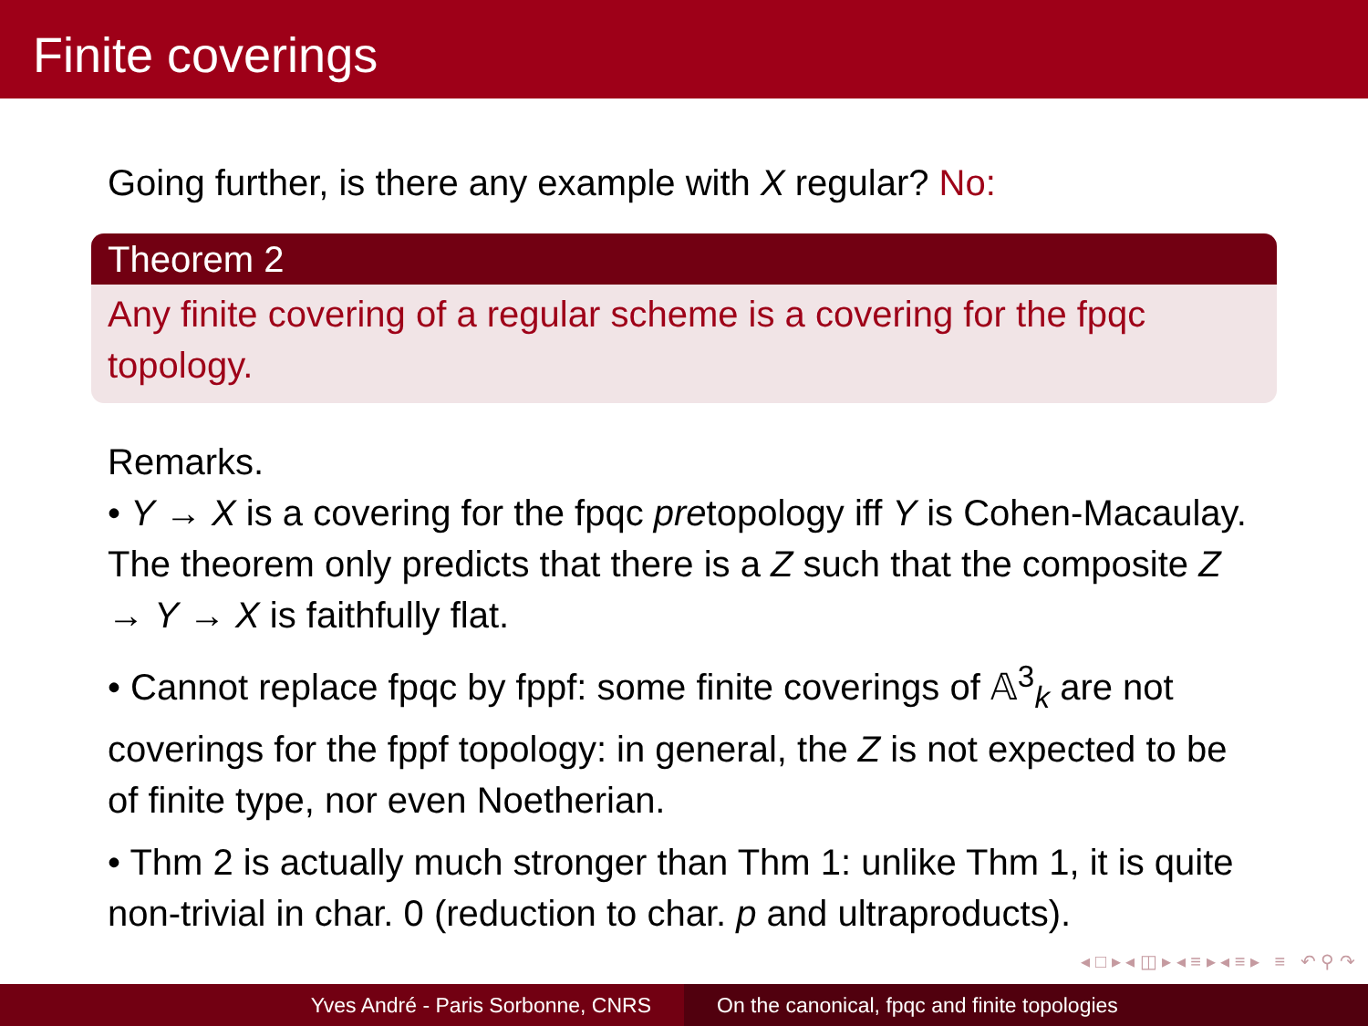Finite coverings
Going further, is there any example with X regular? No:
Theorem 2
Any finite covering of a regular scheme is a covering for the fpqc topology.
Remarks.
• Y → X is a covering for the fpqc pretopology iff Y is Cohen-Macaulay. The theorem only predicts that there is a Z such that the composite Z → Y → X is faithfully flat.
• Cannot replace fpqc by fppf: some finite coverings of 𝔸<sup>3</sup><sub>k</sub> are not coverings for the fppf topology: in general, the Z is not expected to be of finite type, nor even Noetherian.
• Thm 2 is actually much stronger than Thm 1: unlike Thm 1, it is quite non-trivial in char. 0 (reduction to char. p and ultraproducts).
◂ □ ▸ ◂ ◫ ▸ ◂ ≡ ▸ ◂ ≡ ▸ ≡ ↶ ⚲ ↷
Yves André - Paris Sorbonne, CNRS On the canonical, fpqc and finite topologies